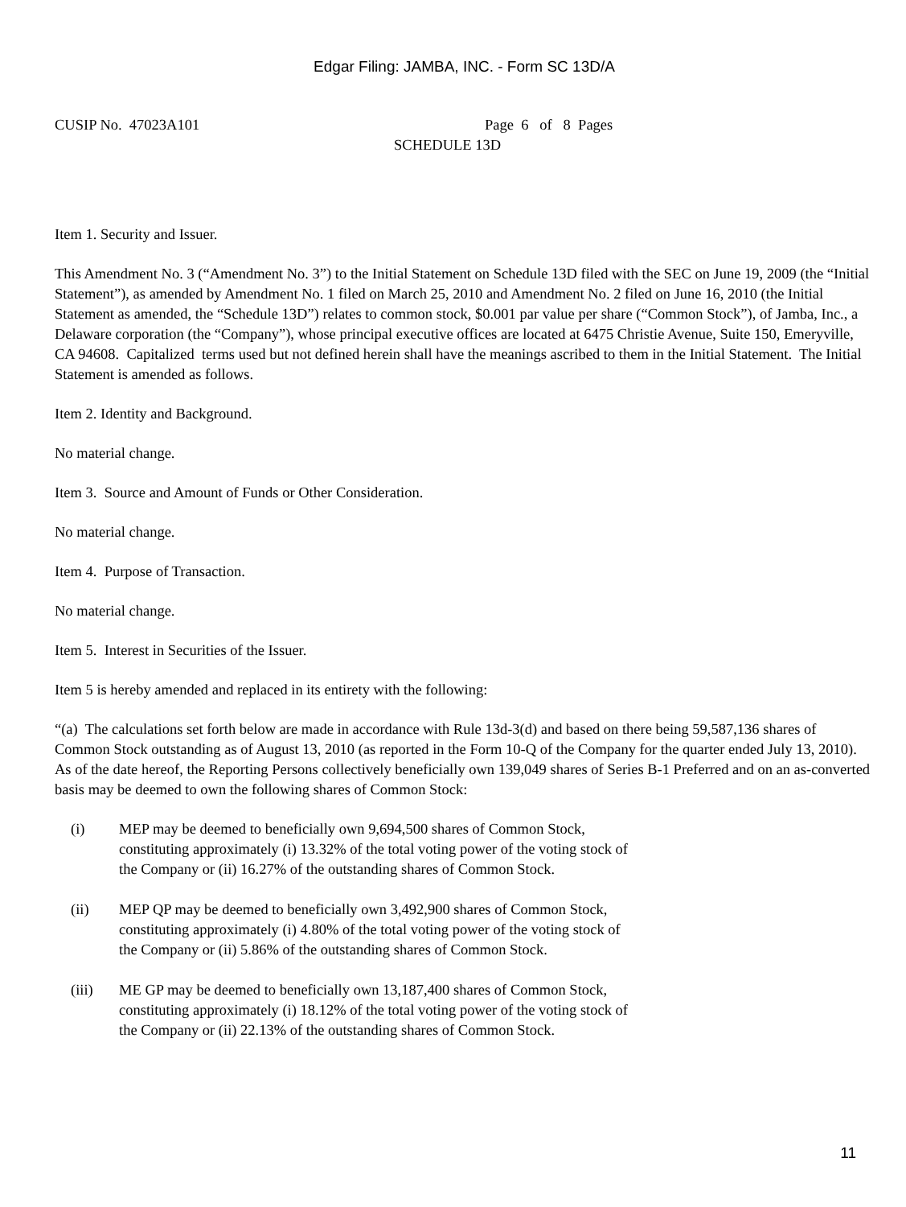Edgar Filing: JAMBA, INC. - Form SC 13D/A
CUSIP No. 47023A101 Page 6 of 8 Pages
SCHEDULE 13D
Item 1. Security and Issuer.
This Amendment No. 3 (“Amendment No. 3”) to the Initial Statement on Schedule 13D filed with the SEC on June 19, 2009 (the “Initial Statement”), as amended by Amendment No. 1 filed on March 25, 2010 and Amendment No. 2 filed on June 16, 2010 (the Initial Statement as amended, the “Schedule 13D”) relates to common stock, $0.001 par value per share (“Common Stock”), of Jamba, Inc., a Delaware corporation (the “Company”), whose principal executive offices are located at 6475 Christie Avenue, Suite 150, Emeryville, CA 94608. Capitalized terms used but not defined herein shall have the meanings ascribed to them in the Initial Statement. The Initial Statement is amended as follows.
Item 2. Identity and Background.
No material change.
Item 3. Source and Amount of Funds or Other Consideration.
No material change.
Item 4. Purpose of Transaction.
No material change.
Item 5. Interest in Securities of the Issuer.
Item 5 is hereby amended and replaced in its entirety with the following:
“(a) The calculations set forth below are made in accordance with Rule 13d-3(d) and based on there being 59,587,136 shares of Common Stock outstanding as of August 13, 2010 (as reported in the Form 10-Q of the Company for the quarter ended July 13, 2010). As of the date hereof, the Reporting Persons collectively beneficially own 139,049 shares of Series B-1 Preferred and on an as-converted basis may be deemed to own the following shares of Common Stock:
(i) MEP may be deemed to beneficially own 9,694,500 shares of Common Stock, constituting approximately (i) 13.32% of the total voting power of the voting stock of the Company or (ii) 16.27% of the outstanding shares of Common Stock.
(ii) MEP QP may be deemed to beneficially own 3,492,900 shares of Common Stock, constituting approximately (i) 4.80% of the total voting power of the voting stock of the Company or (ii) 5.86% of the outstanding shares of Common Stock.
(iii) ME GP may be deemed to beneficially own 13,187,400 shares of Common Stock, constituting approximately (i) 18.12% of the total voting power of the voting stock of the Company or (ii) 22.13% of the outstanding shares of Common Stock.
11